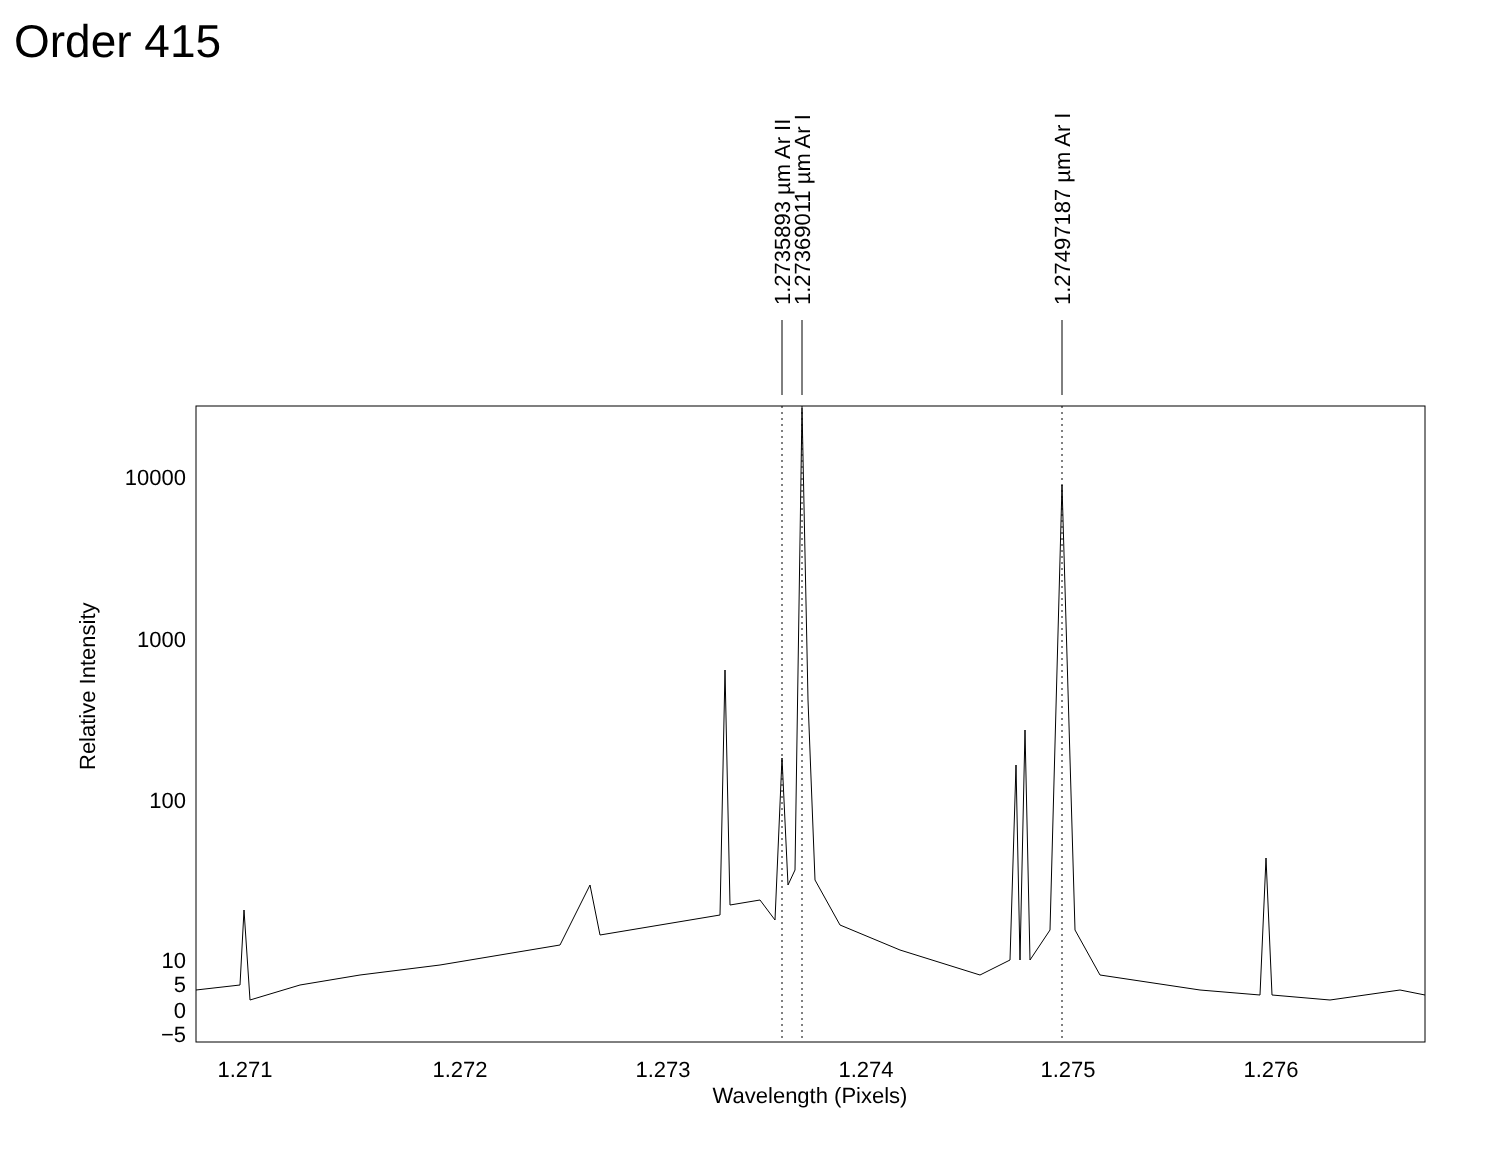Order 415
1.2735893 µm Ar II
1.27369011 µm Ar I
1.27497187 µm Ar I
10000
1000
100
10
5
0
−5
1.271
1.272
1.273
1.274
1.275
1.276
Wavelength (Pixels)
Relative Intensity